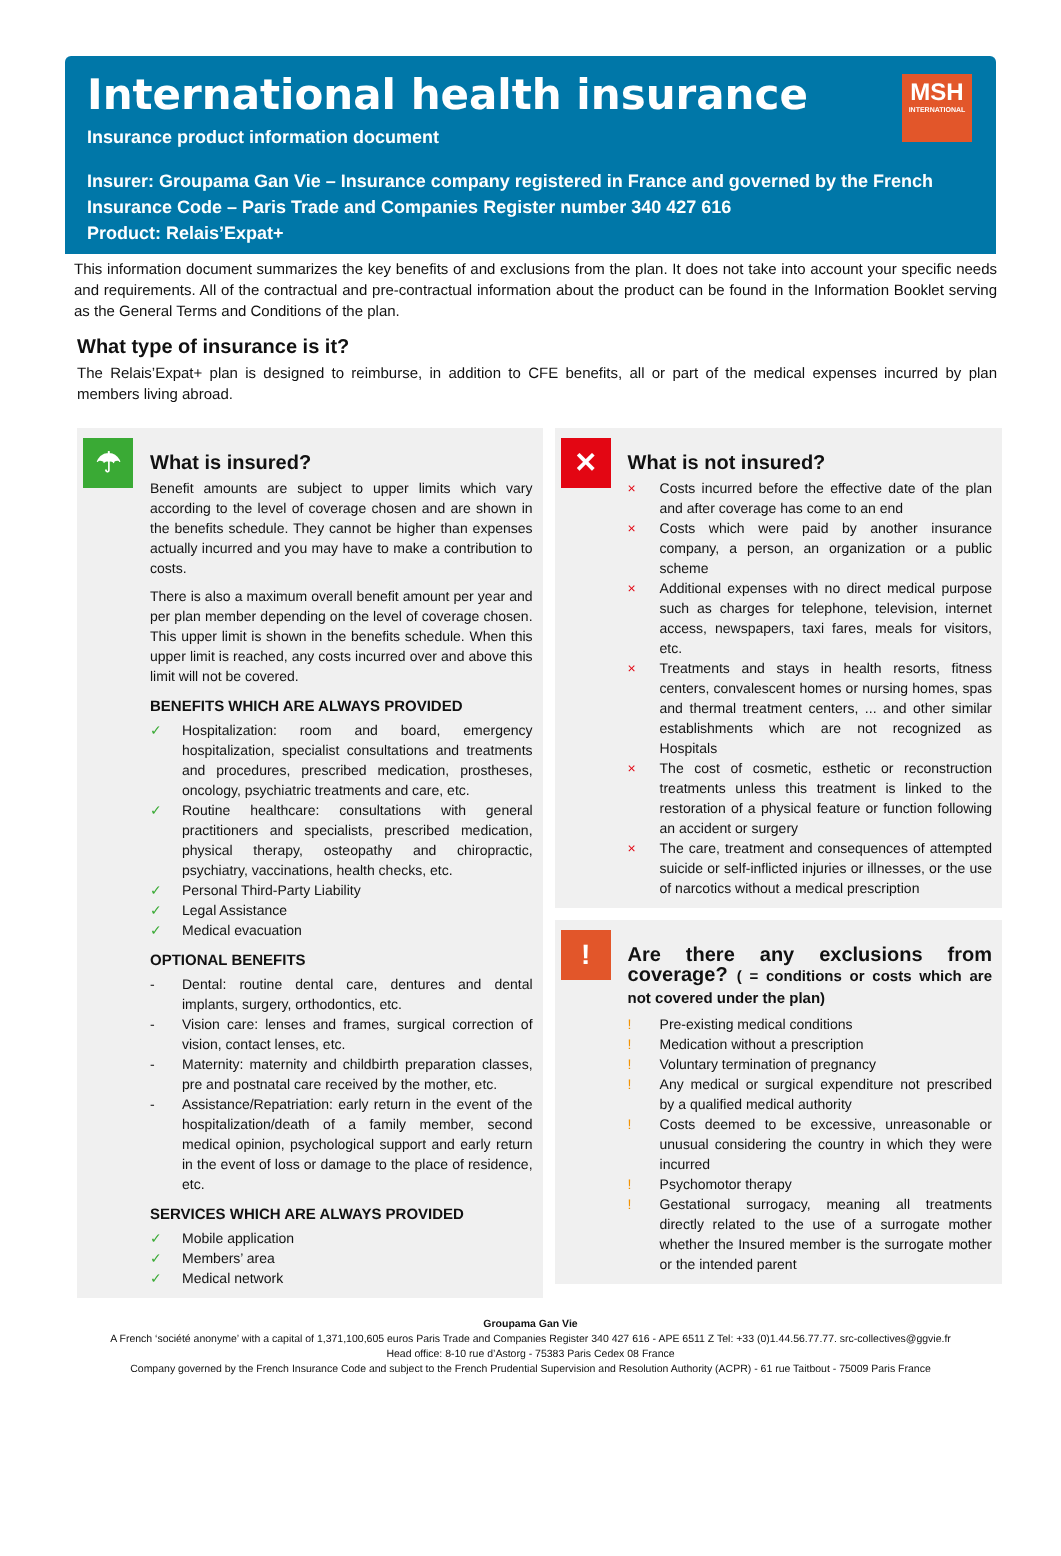MSH
INTERNATIONAL
International health insurance
Insurance product information document
Insurer: Groupama Gan Vie – Insurance company registered in France and governed by the French Insurance Code – Paris Trade and Companies Register number 340 427 616
Product: Relais’Expat+
This information document summarizes the key benefits of and exclusions from the plan. It does not take into account your specific needs and requirements. All of the contractual and pre-contractual information about the product can be found in the Information Booklet serving as the General Terms and Conditions of the plan.
What type of insurance is it?
The Relais’Expat+ plan is designed to reimburse, in addition to CFE benefits, all or part of the medical expenses incurred by plan members living abroad.
☂
What is insured?
Benefit amounts are subject to upper limits which vary according to the level of coverage chosen and are shown in the benefits schedule. They cannot be higher than expenses actually incurred and you may have to make a contribution to costs.
There is also a maximum overall benefit amount per year and per plan member depending on the level of coverage chosen. This upper limit is shown in the benefits schedule. When this upper limit is reached, any costs incurred over and above this limit will not be covered.
BENEFITS WHICH ARE ALWAYS PROVIDED
✓ Hospitalization: room and board, emergency hospitalization, specialist consultations and treatments and procedures, prescribed medication, prostheses, oncology, psychiatric treatments and care, etc.
✓ Routine healthcare: consultations with general practitioners and specialists, prescribed medication, physical therapy, osteopathy and chiropractic, psychiatry, vaccinations, health checks, etc.
✓ Personal Third-Party Liability
✓ Legal Assistance
✓ Medical evacuation
OPTIONAL BENEFITS
- Dental: routine dental care, dentures and dental implants, surgery, orthodontics, etc.
- Vision care: lenses and frames, surgical correction of vision, contact lenses, etc.
- Maternity: maternity and childbirth preparation classes, pre and postnatal care received by the mother, etc.
- Assistance/Repatriation: early return in the event of the hospitalization/death of a family member, second medical opinion, psychological support and early return in the event of loss or damage to the place of residence, etc.
SERVICES WHICH ARE ALWAYS PROVIDED
✓ Mobile application
✓ Members’ area
✓ Medical network
✕
What is not insured?
× Costs incurred before the effective date of the plan and after coverage has come to an end
× Costs which were paid by another insurance company, a person, an organization or a public scheme
× Additional expenses with no direct medical purpose such as charges for telephone, television, internet access, newspapers, taxi fares, meals for visitors, etc.
× Treatments and stays in health resorts, fitness centers, convalescent homes or nursing homes, spas and thermal treatment centers, ... and other similar establishments which are not recognized as Hospitals
× The cost of cosmetic, esthetic or reconstruction treatments unless this treatment is linked to the restoration of a physical feature or function following an accident or surgery
× The care, treatment and consequences of attempted suicide or self-inflicted injuries or illnesses, or the use of narcotics without a medical prescription
!
Are there any exclusions from coverage? ( = conditions or costs which are not covered under the plan)
! Pre-existing medical conditions
! Medication without a prescription
! Voluntary termination of pregnancy
! Any medical or surgical expenditure not prescribed by a qualified medical authority
! Costs deemed to be excessive, unreasonable or unusual considering the country in which they were incurred
! Psychomotor therapy
! Gestational surrogacy, meaning all treatments directly related to the use of a surrogate mother whether the Insured member is the surrogate mother or the intended parent
Groupama Gan Vie
A French ‘société anonyme’ with a capital of 1,371,100,605 euros Paris Trade and Companies Register 340 427 616 - APE 6511 Z Tel: +33 (0)1.44.56.77.77. src-collectives@ggvie.fr
Head office: 8-10 rue d’Astorg - 75383 Paris Cedex 08 France
Company governed by the French Insurance Code and subject to the French Prudential Supervision and Resolution Authority (ACPR) - 61 rue Taitbout - 75009 Paris France